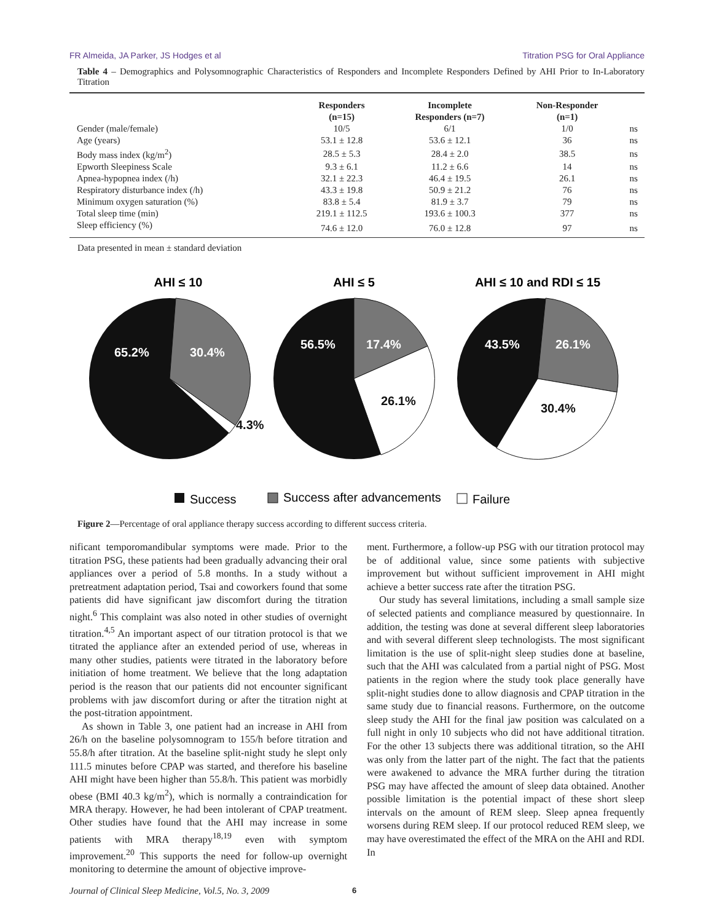FR Almeida, JA Parker, JS Hodges et al Titration PSG for Oral Appliance
Table 4 – Demographics and Polysomnographic Characteristics of Responders and Incomplete Responders Defined by AHI Prior to In-Laboratory Titration
| | Responders (n=15) | Incomplete Responders (n=7) | Non-Responder (n=1) | |
| --- | --- | --- | --- | --- |
| Gender (male/female) | 10/5 | 6/1 | 1/0 | ns |
| Age (years) | 53.1 ± 12.8 | 53.6 ± 12.1 | 36 | ns |
| Body mass index (kg/m<sup>2</sup>) | 28.5 ± 5.3 | 28.4 ± 2.0 | 38.5 | ns |
| Epworth Sleepiness Scale | 9.3 ± 6.1 | 11.2 ± 6.6 | 14 | ns |
| Apnea-hypopnea index (/h) | 32.1 ± 22.3 | 46.4 ± 19.5 | 26.1 | ns |
| Respiratory disturbance index (/h) | 43.3 ± 19.8 | 50.9 ± 21.2 | 76 | ns |
| Minimum oxygen saturation (%) | 83.8 ± 5.4 | 81.9 ± 3.7 | 79 | ns |
| Total sleep time (min) | 219.1 ± 112.5 | 193.6 ± 100.3 | 377 | ns |
| Sleep efficiency (%) | 74.6 ± 12.0 | 76.0 ± 12.8 | 97 | ns |
Data presented in mean ± standard deviation
AHI ≤ 10
AHI ≤ 5
AHI ≤ 10 and RDI ≤ 15
65.2%
30.4%
56.5%
17.4%
43.5%
26.1%
4.3%
26.1%
30.4%
Success
Success after advancements
Failure
Figure 2—Percentage of oral appliance therapy success according to different success criteria.
nificant temporomandibular symptoms were made. Prior to the titration PSG, these patients had been gradually advancing their oral appliances over a period of 5.8 months. In a study without a pretreatment adaptation period, Tsai and coworkers found that some patients did have significant jaw discomfort during the titration night.<sup>6</sup> This complaint was also noted in other studies of overnight titration.<sup>4,5</sup> An important aspect of our titration protocol is that we titrated the appliance after an extended period of use, whereas in many other studies, patients were titrated in the laboratory before initiation of home treatment. We believe that the long adaptation period is the reason that our patients did not encounter significant problems with jaw discomfort during or after the titration night at the post-titration appointment.
As shown in Table 3, one patient had an increase in AHI from 26/h on the baseline polysomnogram to 155/h before titration and 55.8/h after titration. At the baseline split-night study he slept only 111.5 minutes before CPAP was started, and therefore his baseline AHI might have been higher than 55.8/h. This patient was morbidly obese (BMI 40.3 kg/m<sup>2</sup>), which is normally a contraindication for MRA therapy. However, he had been intolerant of CPAP treatment. Other studies have found that the AHI may increase in some patients with MRA therapy<sup>18,19</sup> even with symptom improvement.<sup>20</sup> This supports the need for follow-up overnight monitoring to determine the amount of objective improve-
ment. Furthermore, a follow-up PSG with our titration protocol may be of additional value, since some patients with subjective improvement but without sufficient improvement in AHI might achieve a better success rate after the titration PSG.
Our study has several limitations, including a small sample size of selected patients and compliance measured by questionnaire. In addition, the testing was done at several different sleep laboratories and with several different sleep technologists. The most significant limitation is the use of split-night sleep studies done at baseline, such that the AHI was calculated from a partial night of PSG. Most patients in the region where the study took place generally have split-night studies done to allow diagnosis and CPAP titration in the same study due to financial reasons. Furthermore, on the outcome sleep study the AHI for the final jaw position was calculated on a full night in only 10 subjects who did not have additional titration. For the other 13 subjects there was additional titration, so the AHI was only from the latter part of the night. The fact that the patients were awakened to advance the MRA further during the titration PSG may have affected the amount of sleep data obtained. Another possible limitation is the potential impact of these short sleep intervals on the amount of REM sleep. Sleep apnea frequently worsens during REM sleep. If our protocol reduced REM sleep, we may have overestimated the effect of the MRA on the AHI and RDI. In
Journal of Clinical Sleep Medicine, Vol.5, No. 3, 2009 6